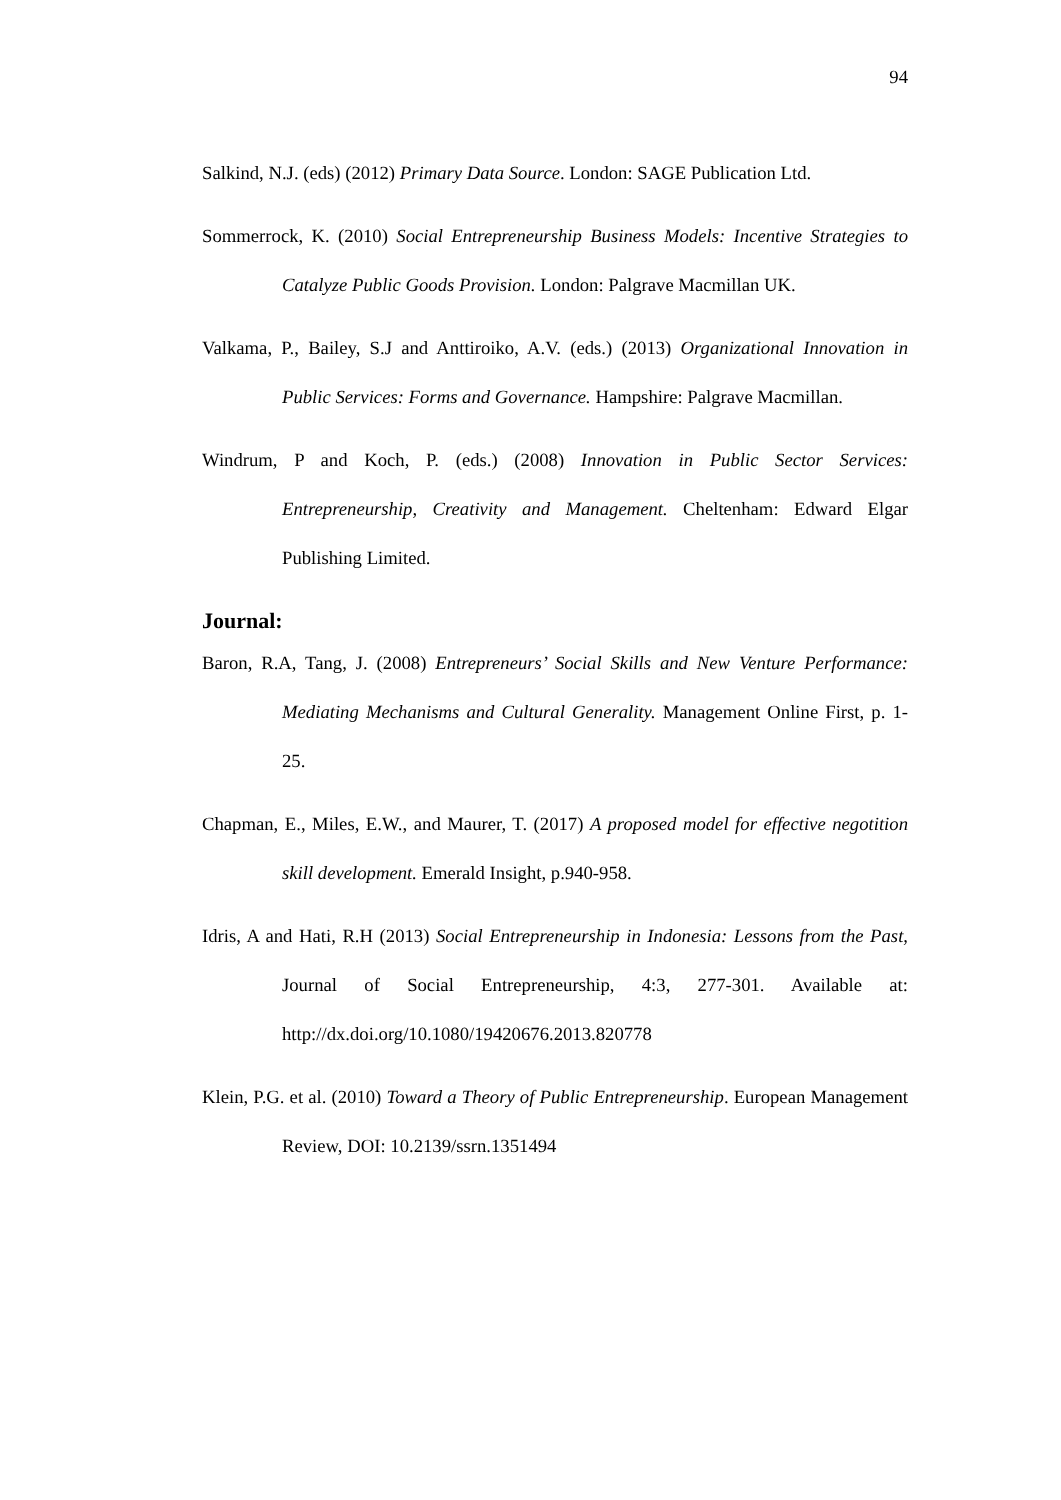94
Salkind, N.J. (eds) (2012) Primary Data Source. London: SAGE Publication Ltd.
Sommerrock, K. (2010) Social Entrepreneurship Business Models: Incentive Strategies to Catalyze Public Goods Provision. London: Palgrave Macmillan UK.
Valkama, P., Bailey, S.J and Anttiroiko, A.V. (eds.) (2013) Organizational Innovation in Public Services: Forms and Governance. Hampshire: Palgrave Macmillan.
Windrum, P and Koch, P. (eds.) (2008) Innovation in Public Sector Services: Entrepreneurship, Creativity and Management. Cheltenham: Edward Elgar Publishing Limited.
Journal:
Baron, R.A, Tang, J. (2008) Entrepreneurs’ Social Skills and New Venture Performance: Mediating Mechanisms and Cultural Generality. Management Online First, p. 1-25.
Chapman, E., Miles, E.W., and Maurer, T. (2017) A proposed model for effective negotition skill development. Emerald Insight, p.940-958.
Idris, A and Hati, R.H (2013) Social Entrepreneurship in Indonesia: Lessons from the Past, Journal of Social Entrepreneurship, 4:3, 277-301. Available at: http://dx.doi.org/10.1080/19420676.2013.820778
Klein, P.G. et al. (2010) Toward a Theory of Public Entrepreneurship. European Management Review, DOI: 10.2139/ssrn.1351494